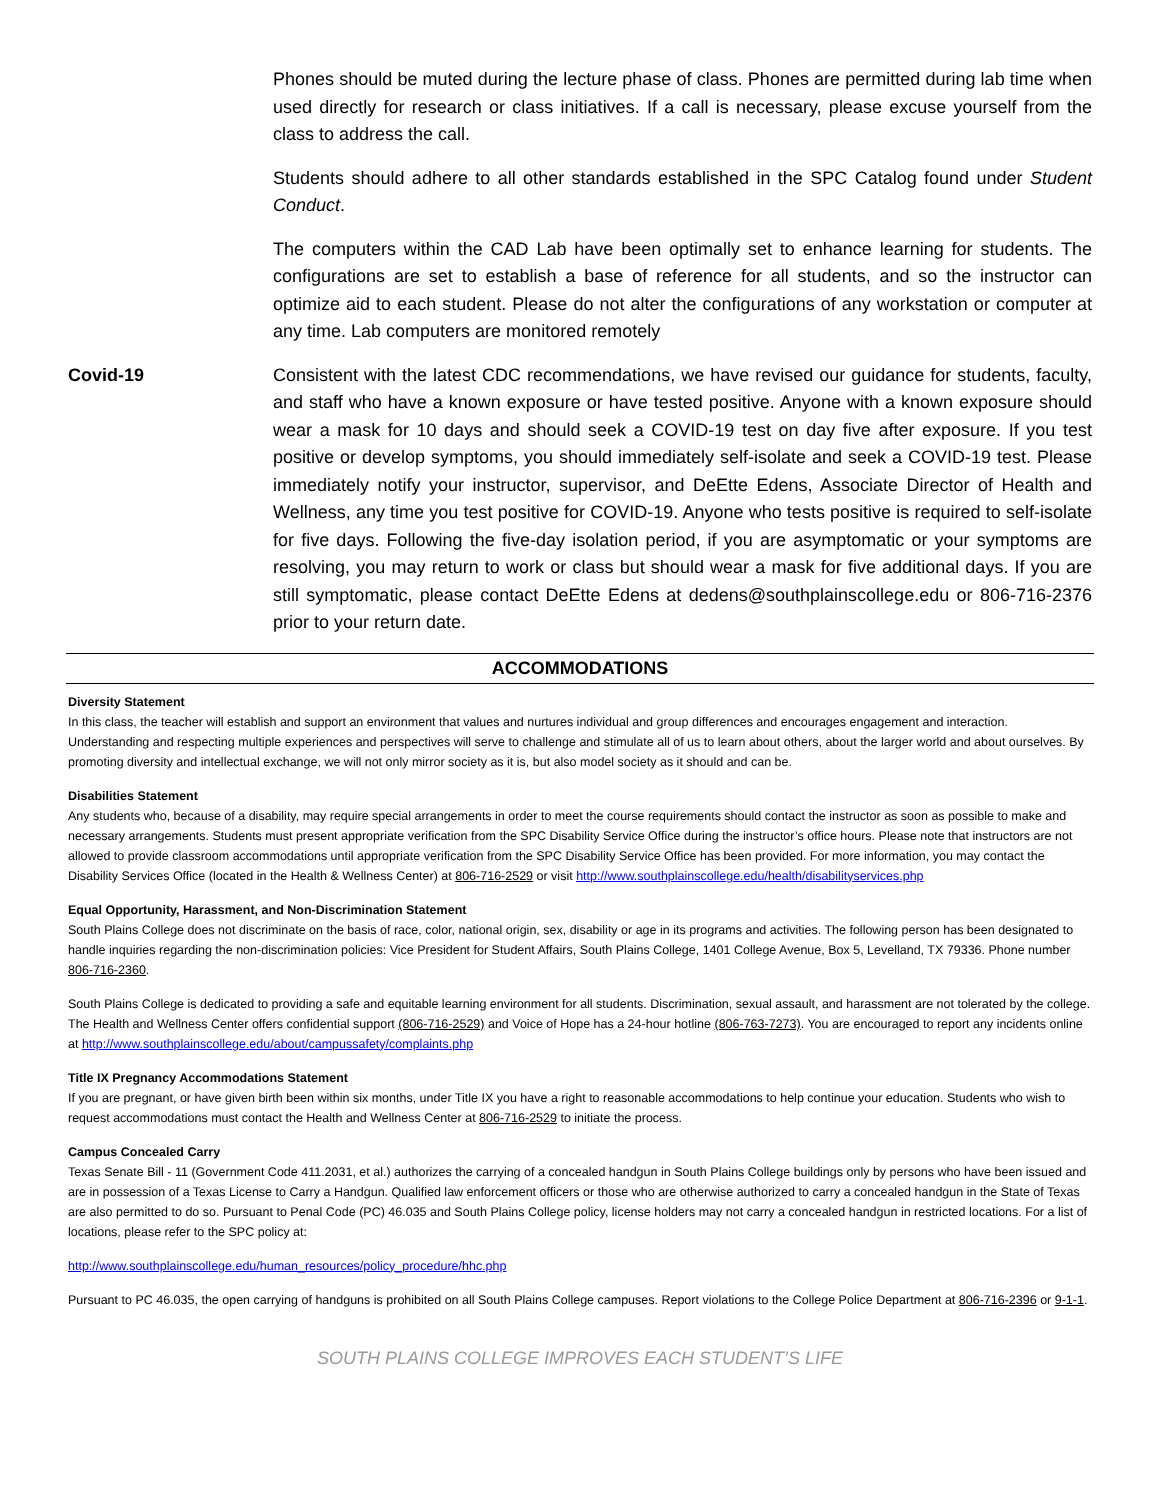Phones should be muted during the lecture phase of class. Phones are permitted during lab time when used directly for research or class initiatives. If a call is necessary, please excuse yourself from the class to address the call.
Students should adhere to all other standards established in the SPC Catalog found under Student Conduct.
The computers within the CAD Lab have been optimally set to enhance learning for students. The configurations are set to establish a base of reference for all students, and so the instructor can optimize aid to each student. Please do not alter the configurations of any workstation or computer at any time. Lab computers are monitored remotely
Covid-19 Consistent with the latest CDC recommendations, we have revised our guidance for students, faculty, and staff who have a known exposure or have tested positive. Anyone with a known exposure should wear a mask for 10 days and should seek a COVID-19 test on day five after exposure. If you test positive or develop symptoms, you should immediately self-isolate and seek a COVID-19 test. Please immediately notify your instructor, supervisor, and DeEtte Edens, Associate Director of Health and Wellness, any time you test positive for COVID-19. Anyone who tests positive is required to self-isolate for five days. Following the five-day isolation period, if you are asymptomatic or your symptoms are resolving, you may return to work or class but should wear a mask for five additional days. If you are still symptomatic, please contact DeEtte Edens at dedens@southplainscollege.edu or 806-716-2376 prior to your return date.
ACCOMMODATIONS
Diversity Statement
In this class, the teacher will establish and support an environment that values and nurtures individual and group differences and encourages engagement and interaction. Understanding and respecting multiple experiences and perspectives will serve to challenge and stimulate all of us to learn about others, about the larger world and about ourselves. By promoting diversity and intellectual exchange, we will not only mirror society as it is, but also model society as it should and can be.
Disabilities Statement
Any students who, because of a disability, may require special arrangements in order to meet the course requirements should contact the instructor as soon as possible to make and necessary arrangements. Students must present appropriate verification from the SPC Disability Service Office during the instructor’s office hours. Please note that instructors are not allowed to provide classroom accommodations until appropriate verification from the SPC Disability Service Office has been provided. For more information, you may contact the Disability Services Office (located in the Health & Wellness Center) at 806-716-2529 or visit http://www.southplainscollege.edu/health/disabilityservices.php
Equal Opportunity, Harassment, and Non-Discrimination Statement
South Plains College does not discriminate on the basis of race, color, national origin, sex, disability or age in its programs and activities. The following person has been designated to handle inquiries regarding the non-discrimination policies: Vice President for Student Affairs, South Plains College, 1401 College Avenue, Box 5, Levelland, TX 79336. Phone number 806-716-2360.
South Plains College is dedicated to providing a safe and equitable learning environment for all students. Discrimination, sexual assault, and harassment are not tolerated by the college. The Health and Wellness Center offers confidential support (806-716-2529) and Voice of Hope has a 24-hour hotline (806-763-7273). You are encouraged to report any incidents online at http://www.southplainscollege.edu/about/campussafety/complaints.php
Title IX Pregnancy Accommodations Statement
If you are pregnant, or have given birth been within six months, under Title IX you have a right to reasonable accommodations to help continue your education. Students who wish to request accommodations must contact the Health and Wellness Center at 806-716-2529 to initiate the process.
Campus Concealed Carry
Texas Senate Bill - 11 (Government Code 411.2031, et al.) authorizes the carrying of a concealed handgun in South Plains College buildings only by persons who have been issued and are in possession of a Texas License to Carry a Handgun. Qualified law enforcement officers or those who are otherwise authorized to carry a concealed handgun in the State of Texas are also permitted to do so. Pursuant to Penal Code (PC) 46.035 and South Plains College policy, license holders may not carry a concealed handgun in restricted locations. For a list of locations, please refer to the SPC policy at:
http://www.southplainscollege.edu/human_resources/policy_procedure/hhc.php
Pursuant to PC 46.035, the open carrying of handguns is prohibited on all South Plains College campuses. Report violations to the College Police Department at 806-716-2396 or 9-1-1.
SOUTH PLAINS COLLEGE IMPROVES EACH STUDENT’S LIFE